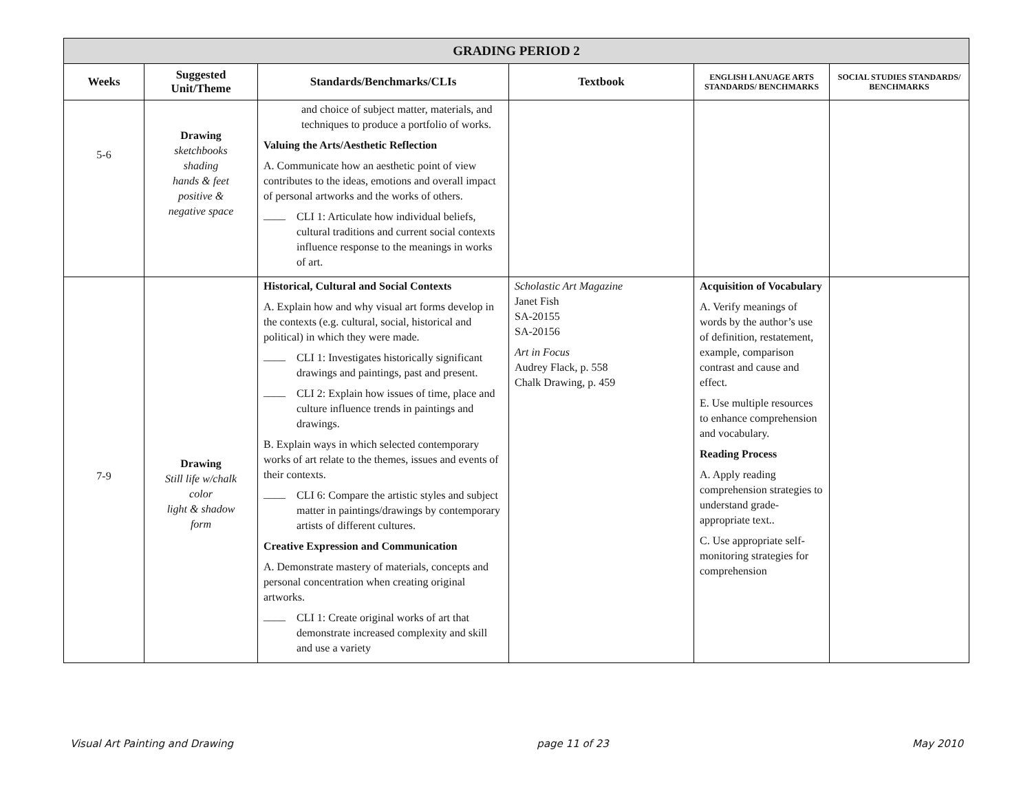| GRADING PERIOD 2 | | | | | |
| --- | --- | --- | --- | --- | --- |
| Weeks | Suggested Unit/Theme | Standards/Benchmarks/CLIs | Textbook | ENGLISH LANUAGE ARTS STANDARDS/ BENCHMARKS | SOCIAL STUDIES STANDARDS/ BENCHMARKS |
| 5-6 | Drawing sketchbooks shading hands & feet positive & negative space | and choice of subject matter, materials, and techniques to produce a portfolio of works. Valuing the Arts/Aesthetic Reflection A. Communicate how an aesthetic point of view contributes to the ideas, emotions and overall impact of personal artworks and the works of others. ____ CLI 1: Articulate how individual beliefs, cultural traditions and current social contexts influence response to the meanings in works of art. | | | |
| 7-9 | Drawing Still life w/chalk color light & shadow form | Historical, Cultural and Social Contexts A. Explain how and why visual art forms develop in the contexts (e.g. cultural, social, historical and political) in which they were made. ____ CLI 1: Investigates historically significant drawings and paintings, past and present. ____ CLI 2: Explain how issues of time, place and culture influence trends in paintings and drawings. B. Explain ways in which selected contemporary works of art relate to the themes, issues and events of their contexts. ____ CLI 6: Compare the artistic styles and subject matter in paintings/drawings by contemporary artists of different cultures. Creative Expression and Communication A. Demonstrate mastery of materials, concepts and personal concentration when creating original artworks. ____ CLI 1: Create original works of art that demonstrate increased complexity and skill and use a variety | Scholastic Art Magazine Janet Fish SA-20155 SA-20156 Art in Focus Audrey Flack, p. 558 Chalk Drawing, p. 459 | Acquisition of Vocabulary A. Verify meanings of words by the author’s use of definition, restatement, example, comparison contrast and cause and effect. E. Use multiple resources to enhance comprehension and vocabulary. Reading Process A. Apply reading comprehension strategies to understand grade-appropriate text.. C. Use appropriate self-monitoring strategies for comprehension | |
Visual Art Painting and Drawing page 11 of 23 May 2010